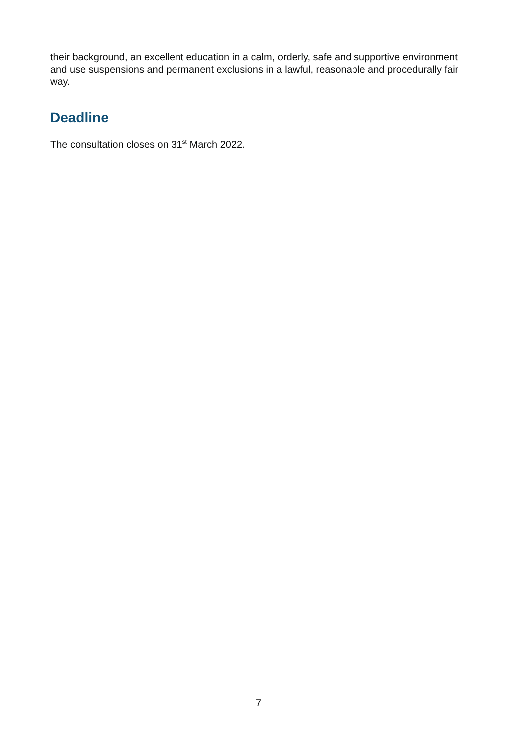their background, an excellent education in a calm, orderly, safe and supportive environment and use suspensions and permanent exclusions in a lawful, reasonable and procedurally fair way.
Deadline
The consultation closes on 31<sup>st</sup> March 2022.
7